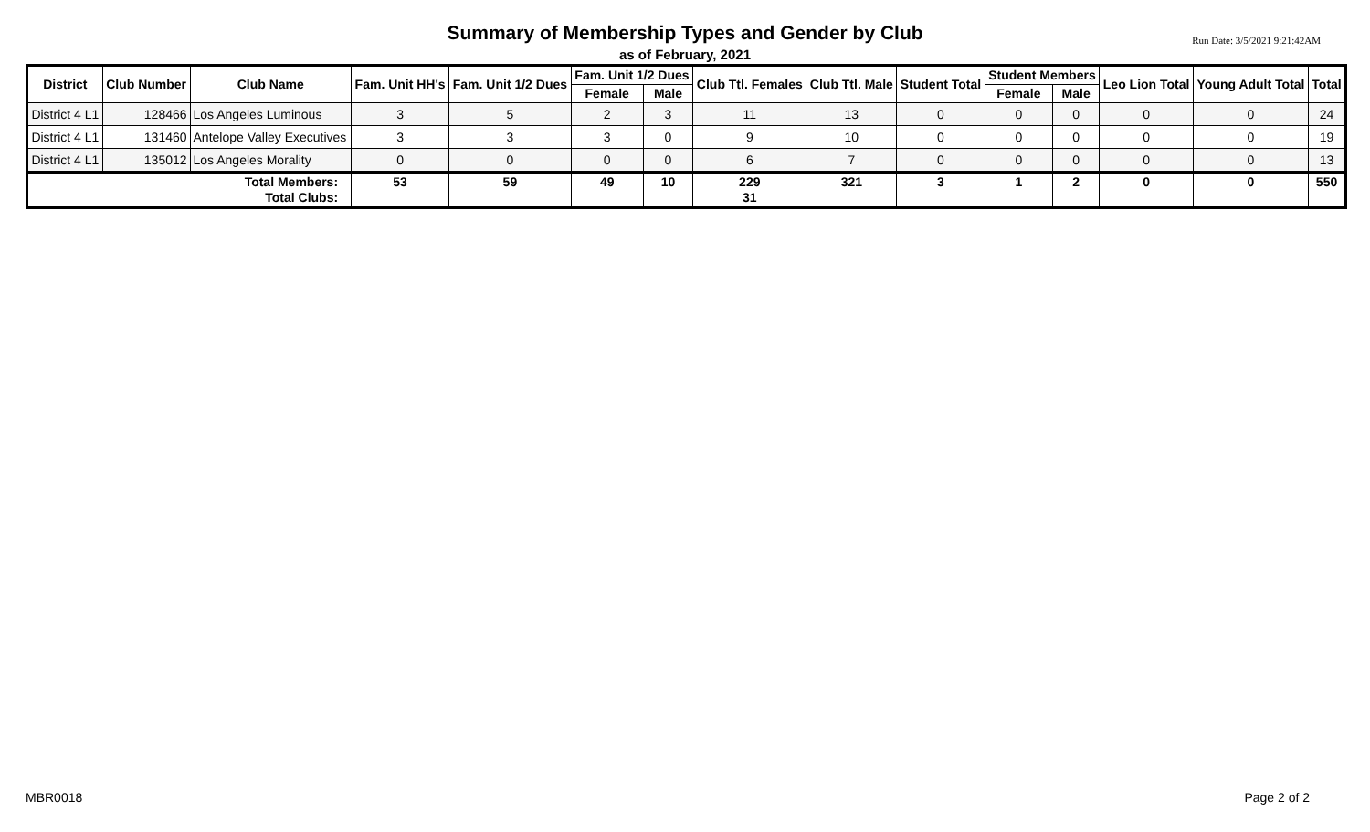Summary of Membership Types and Gender by Club
as of February, 2021
Run Date: 3/5/2021 9:21:42AM
| District | Club Number | Club Name | Fam. Unit HH's | Fam. Unit 1/2 Dues | Fam. Unit 1/2 Dues | | Club Ttl. Females | Club Ttl. Male | Student Total | Student Members | | Leo Lion Total | Young Adult Total | Total |
| --- | --- | --- | --- | --- | --- | --- | --- | --- | --- | --- | --- | --- | --- | --- |
| | | | | | Female | Male | | | | Female | Male | | | |
| District 4 L1 | 128466 | Los Angeles Luminous | 3 | 5 | 2 | 3 | 11 | 13 | 0 | 0 | 0 | 0 | 0 | 24 |
| District 4 L1 | 131460 | Antelope Valley Executives | 3 | 3 | 3 | 0 | 9 | 10 | 0 | 0 | 0 | 0 | 0 | 19 |
| District 4 L1 | 135012 | Los Angeles Morality | 0 | 0 | 0 | 0 | 6 | 7 | 0 | 0 | 0 | 0 | 0 | 13 |
| Total Members: Total Clubs: | | | 53 | 59 | 49 | 10 | 229 31 | 321 | 3 | 1 | 2 | 0 | 0 | 550 |
MBR0018 Page 2 of 2